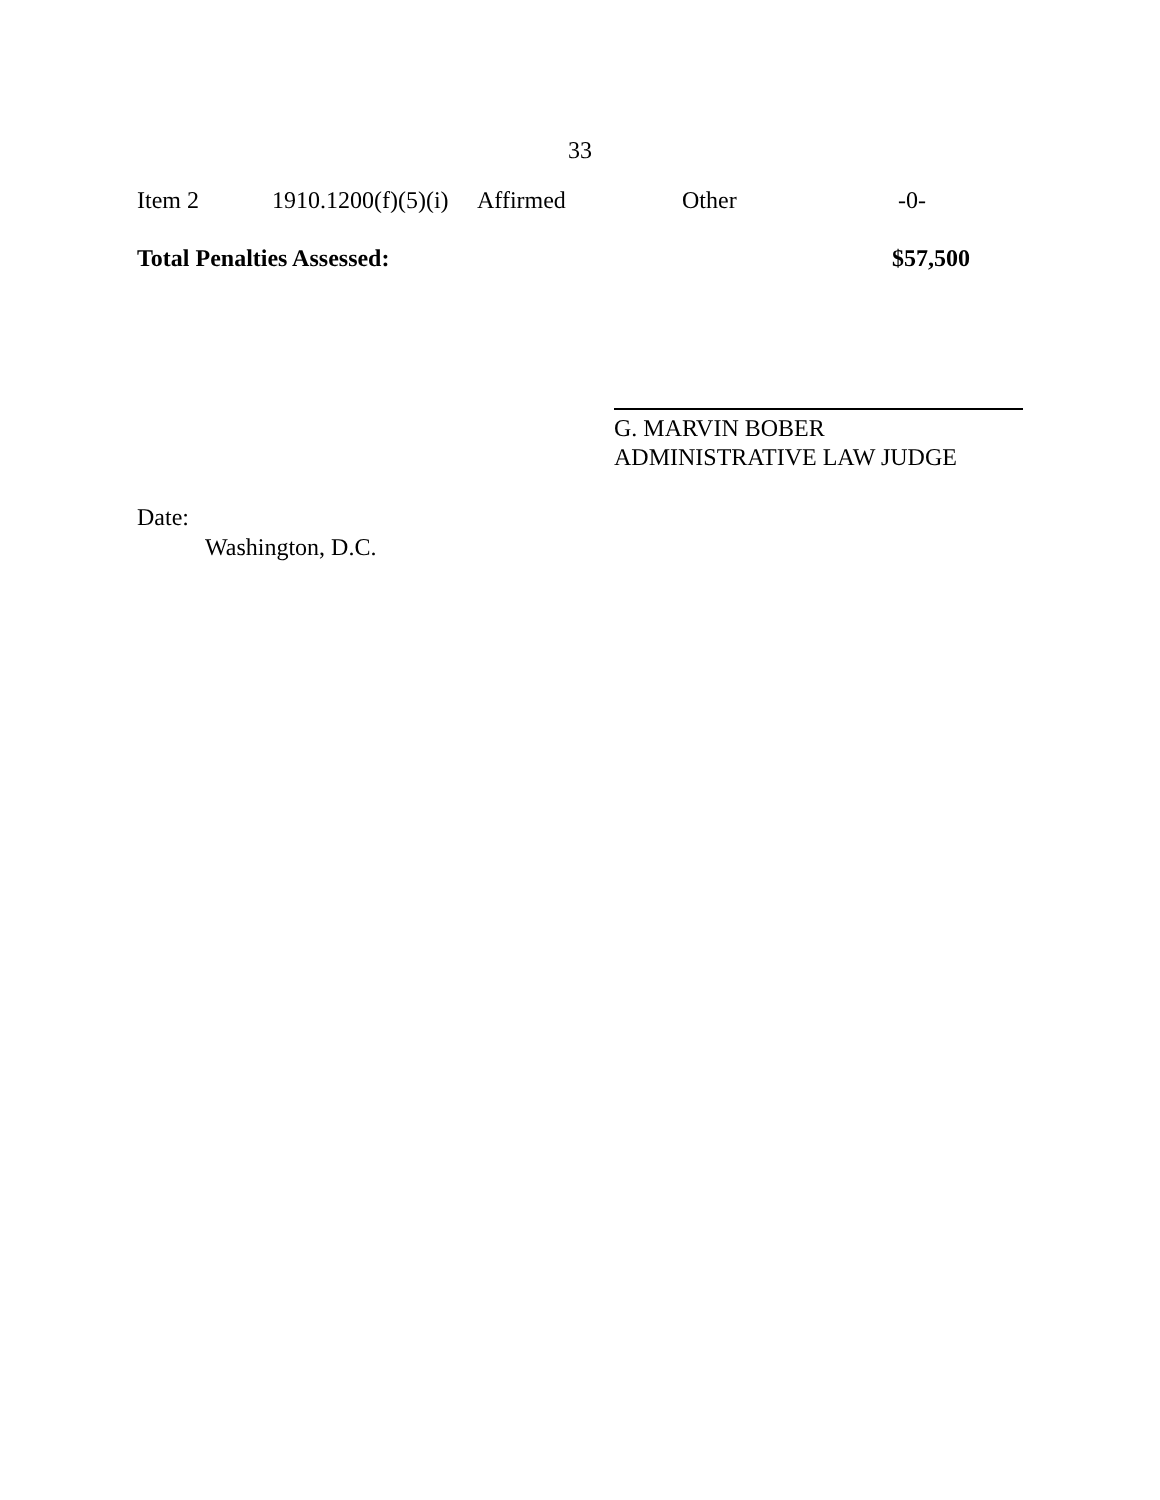33
| Item 2 | 1910.1200(f)(5)(i) | Affirmed | Other | -0- |
| Total Penalties Assessed: | | | | $57,500 |
G. MARVIN BOBER
ADMINISTRATIVE LAW JUDGE
Date:
Washington, D.C.